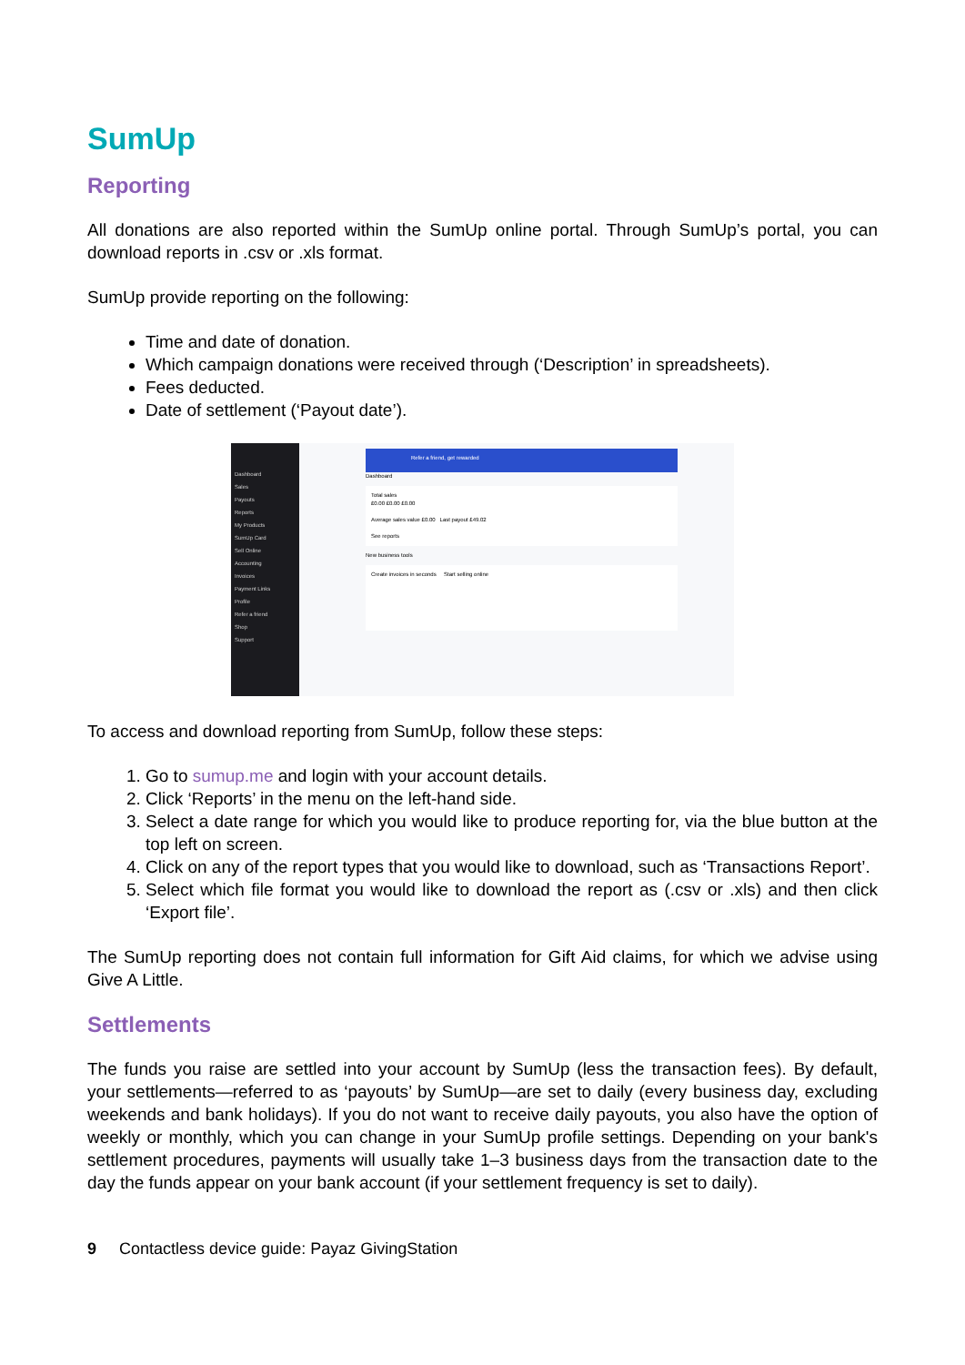SumUp
Reporting
All donations are also reported within the SumUp online portal. Through SumUp’s portal, you can download reports in .csv or .xls format.
SumUp provide reporting on the following:
Time and date of donation.
Which campaign donations were received through (‘Description’ in spreadsheets).
Fees deducted.
Date of settlement (‘Payout date’).
Dashboard
Sales
Payouts
Reports
My Products
SumUp Card
Sell Online
Accounting
Invoices
Payment Links
Profile
Refer a friend
Shop
Support
Refer a friend, get rewarded
Dashboard
Total sales
£0.00 £0.00 £0.00
Average sales value £0.00 Last payout £49.02
See reports
New business tools
Create invoices in seconds Start selling online
To access and download reporting from SumUp, follow these steps:
1. Go to sumup.me and login with your account details.
2. Click ‘Reports’ in the menu on the left-hand side.
3. Select a date range for which you would like to produce reporting for, via the blue button at the top left on screen.
4. Click on any of the report types that you would like to download, such as ‘Transactions Report’.
5. Select which file format you would like to download the report as (.csv or .xls) and then click ‘Export file’.
The SumUp reporting does not contain full information for Gift Aid claims, for which we advise using Give A Little.
Settlements
The funds you raise are settled into your account by SumUp (less the transaction fees). By default, your settlements—referred to as ‘payouts’ by SumUp—are set to daily (every business day, excluding weekends and bank holidays). If you do not want to receive daily payouts, you also have the option of weekly or monthly, which you can change in your SumUp profile settings. Depending on your bank's settlement procedures, payments will usually take 1–3 business days from the transaction date to the day the funds appear on your bank account (if your settlement frequency is set to daily).
9 Contactless device guide: Payaz GivingStation